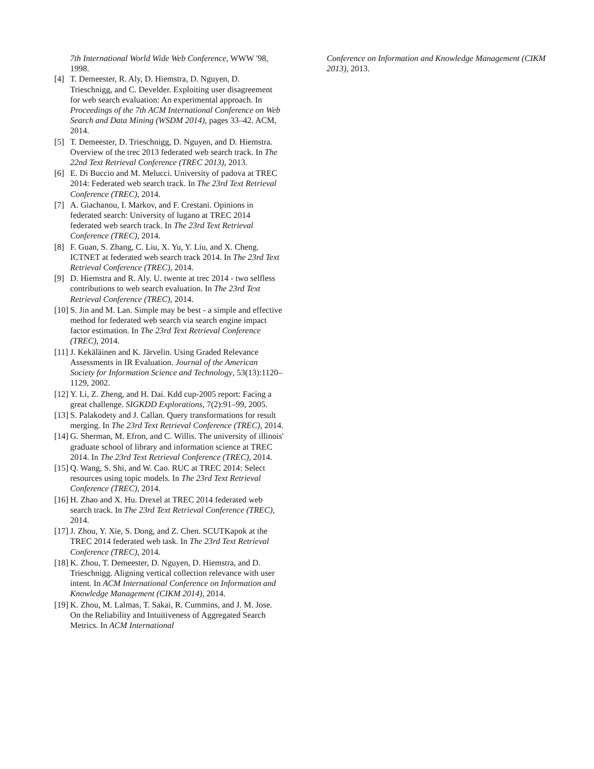7th International World Wide Web Conference, WWW '98, 1998.
[4] T. Demeester, R. Aly, D. Hiemstra, D. Nguyen, D. Trieschnigg, and C. Develder. Exploiting user disagreement for web search evaluation: An experimental approach. In Proceedings of the 7th ACM International Conference on Web Search and Data Mining (WSDM 2014), pages 33–42. ACM, 2014.
[5] T. Demeester, D. Trieschnigg, D. Nguyen, and D. Hiemstra. Overview of the trec 2013 federated web search track. In The 22nd Text Retrieval Conference (TREC 2013), 2013.
[6] E. Di Buccio and M. Melucci. University of padova at TREC 2014: Federated web search track. In The 23rd Text Retrieval Conference (TREC), 2014.
[7] A. Giachanou, I. Markov, and F. Crestani. Opinions in federated search: University of lugano at TREC 2014 federated web search track. In The 23rd Text Retrieval Conference (TREC), 2014.
[8] F. Guan, S. Zhang, C. Liu, X. Yu, Y. Liu, and X. Cheng. ICTNET at federated web search track 2014. In The 23rd Text Retrieval Conference (TREC), 2014.
[9] D. Hiemstra and R. Aly. U. twente at trec 2014 - two selfless contributions to web search evaluation. In The 23rd Text Retrieval Conference (TREC), 2014.
[10] S. Jin and M. Lan. Simple may be best - a simple and effective method for federated web search via search engine impact factor estimation. In The 23rd Text Retrieval Conference (TREC), 2014.
[11] J. Kekäläinen and K. Järvelin. Using Graded Relevance Assessments in IR Evaluation. Journal of the American Society for Information Science and Technology, 53(13):1120–1129, 2002.
[12] Y. Li, Z. Zheng, and H. Dai. Kdd cup-2005 report: Facing a great challenge. SIGKDD Explorations, 7(2):91–99, 2005.
[13] S. Palakodety and J. Callan. Query transformations for result merging. In The 23rd Text Retrieval Conference (TREC), 2014.
[14] G. Sherman, M. Efron, and C. Willis. The university of illinois' graduate school of library and information science at TREC 2014. In The 23rd Text Retrieval Conference (TREC), 2014.
[15] Q. Wang, S. Shi, and W. Cao. RUC at TREC 2014: Select resources using topic models. In The 23rd Text Retrieval Conference (TREC), 2014.
[16] H. Zhao and X. Hu. Drexel at TREC 2014 federated web search track. In The 23rd Text Retrieval Conference (TREC), 2014.
[17] J. Zhou, Y. Xie, S. Dong, and Z. Chen. SCUTKapok at the TREC 2014 federated web task. In The 23rd Text Retrieval Conference (TREC), 2014.
[18] K. Zhou, T. Demeester, D. Nguyen, D. Hiemstra, and D. Trieschnigg. Aligning vertical collection relevance with user intent. In ACM International Conference on Information and Knowledge Management (CIKM 2014), 2014.
[19] K. Zhou, M. Lalmas, T. Sakai, R. Cummins, and J. M. Jose. On the Reliability and Intuitiveness of Aggregated Search Metrics. In ACM International
Conference on Information and Knowledge Management (CIKM 2013), 2013.